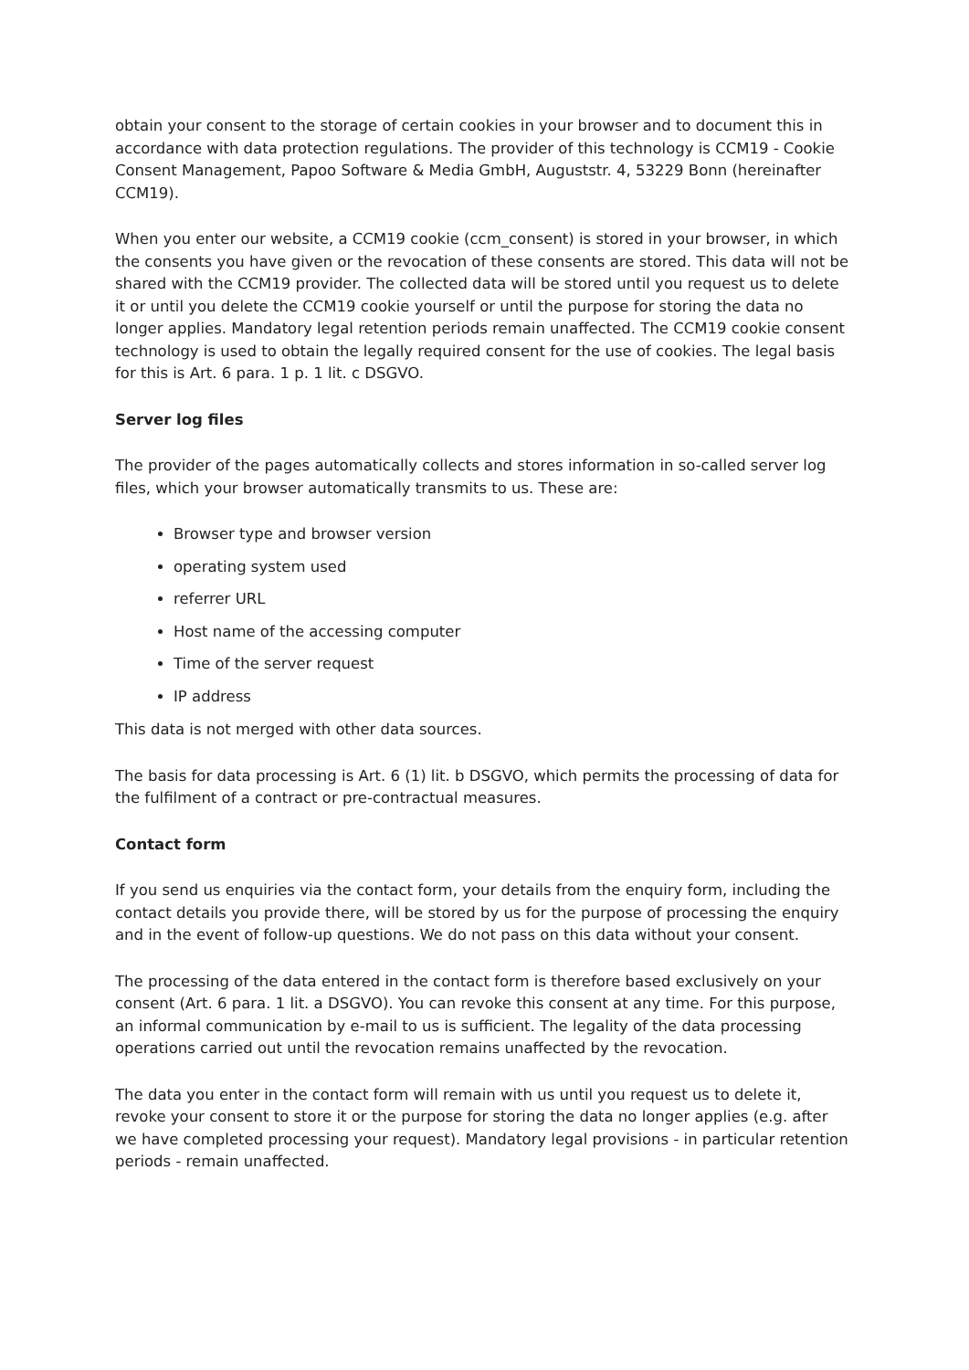obtain your consent to the storage of certain cookies in your browser and to document this in accordance with data protection regulations. The provider of this technology is CCM19 - Cookie Consent Management, Papoo Software & Media GmbH, Auguststr. 4, 53229 Bonn (hereinafter CCM19).
When you enter our website, a CCM19 cookie (ccm_consent) is stored in your browser, in which the consents you have given or the revocation of these consents are stored. This data will not be shared with the CCM19 provider. The collected data will be stored until you request us to delete it or until you delete the CCM19 cookie yourself or until the purpose for storing the data no longer applies. Mandatory legal retention periods remain unaffected. The CCM19 cookie consent technology is used to obtain the legally required consent for the use of cookies. The legal basis for this is Art. 6 para. 1 p. 1 lit. c DSGVO.
Server log files
The provider of the pages automatically collects and stores information in so-called server log files, which your browser automatically transmits to us. These are:
Browser type and browser version
operating system used
referrer URL
Host name of the accessing computer
Time of the server request
IP address
This data is not merged with other data sources.
The basis for data processing is Art. 6 (1) lit. b DSGVO, which permits the processing of data for the fulfilment of a contract or pre-contractual measures.
Contact form
If you send us enquiries via the contact form, your details from the enquiry form, including the contact details you provide there, will be stored by us for the purpose of processing the enquiry and in the event of follow-up questions. We do not pass on this data without your consent.
The processing of the data entered in the contact form is therefore based exclusively on your consent (Art. 6 para. 1 lit. a DSGVO). You can revoke this consent at any time. For this purpose, an informal communication by e-mail to us is sufficient. The legality of the data processing operations carried out until the revocation remains unaffected by the revocation.
The data you enter in the contact form will remain with us until you request us to delete it, revoke your consent to store it or the purpose for storing the data no longer applies (e.g. after we have completed processing your request). Mandatory legal provisions - in particular retention periods - remain unaffected.